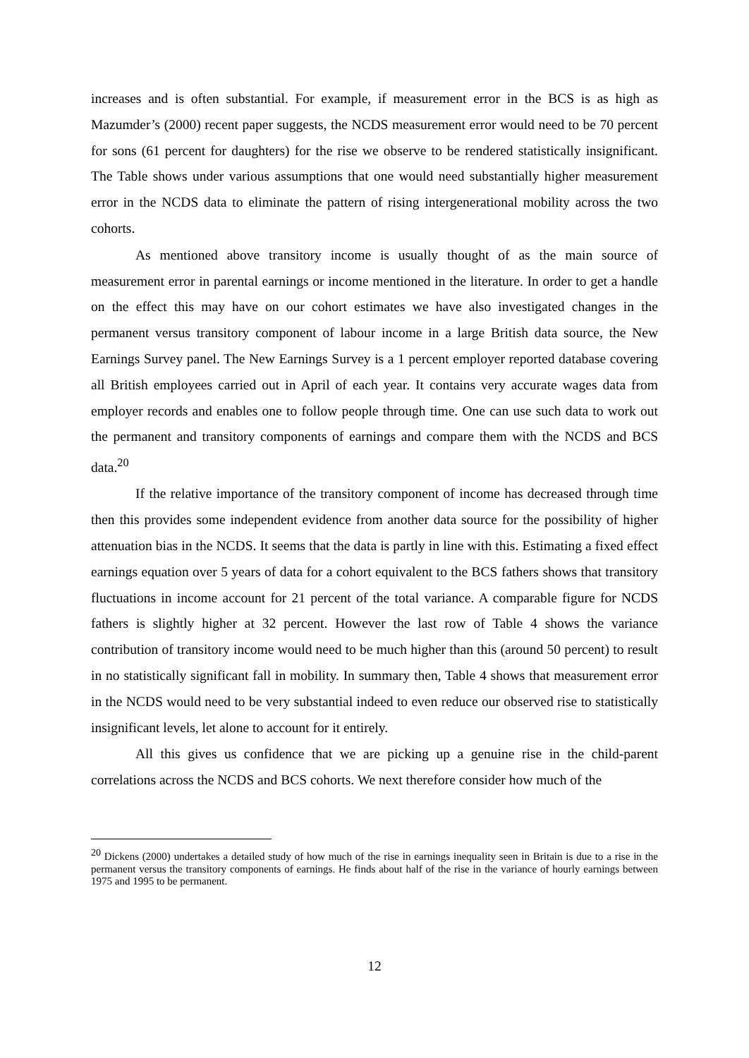increases and is often substantial. For example, if measurement error in the BCS is as high as Mazumder’s (2000) recent paper suggests, the NCDS measurement error would need to be 70 percent for sons (61 percent for daughters) for the rise we observe to be rendered statistically insignificant. The Table shows under various assumptions that one would need substantially higher measurement error in the NCDS data to eliminate the pattern of rising intergenerational mobility across the two cohorts.
As mentioned above transitory income is usually thought of as the main source of measurement error in parental earnings or income mentioned in the literature. In order to get a handle on the effect this may have on our cohort estimates we have also investigated changes in the permanent versus transitory component of labour income in a large British data source, the New Earnings Survey panel. The New Earnings Survey is a 1 percent employer reported database covering all British employees carried out in April of each year. It contains very accurate wages data from employer records and enables one to follow people through time. One can use such data to work out the permanent and transitory components of earnings and compare them with the NCDS and BCS data.<sup>20</sup>
If the relative importance of the transitory component of income has decreased through time then this provides some independent evidence from another data source for the possibility of higher attenuation bias in the NCDS. It seems that the data is partly in line with this. Estimating a fixed effect earnings equation over 5 years of data for a cohort equivalent to the BCS fathers shows that transitory fluctuations in income account for 21 percent of the total variance. A comparable figure for NCDS fathers is slightly higher at 32 percent. However the last row of Table 4 shows the variance contribution of transitory income would need to be much higher than this (around 50 percent) to result in no statistically significant fall in mobility. In summary then, Table 4 shows that measurement error in the NCDS would need to be very substantial indeed to even reduce our observed rise to statistically insignificant levels, let alone to account for it entirely.
All this gives us confidence that we are picking up a genuine rise in the child-parent correlations across the NCDS and BCS cohorts. We next therefore consider how much of the
<sup>20</sup> Dickens (2000) undertakes a detailed study of how much of the rise in earnings inequality seen in Britain is due to a rise in the permanent versus the transitory components of earnings. He finds about half of the rise in the variance of hourly earnings between 1975 and 1995 to be permanent.
12